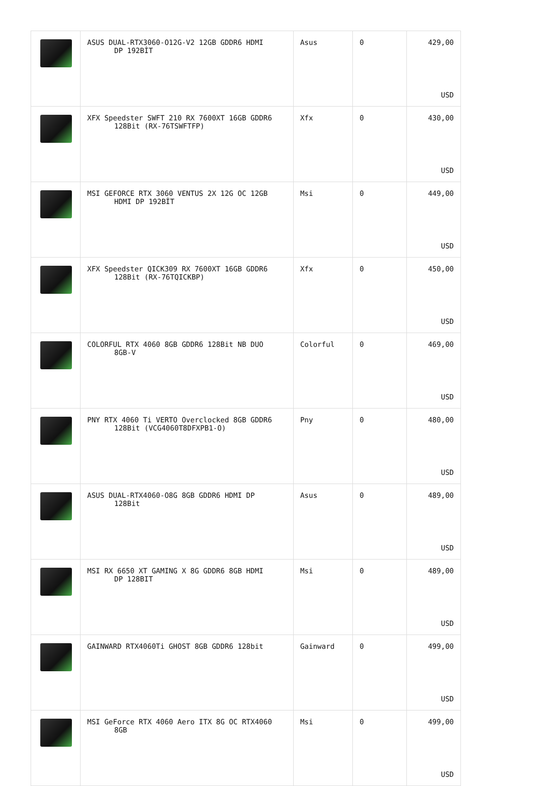| | ASUS DUAL-RTX3060-O12G-V2 12GB GDDR6 HDMI DP 192BİT | Asus | 0 | 429,00 USD |
| | XFX Speedster SWFT 210 RX 7600XT 16GB GDDR6 128Bit (RX-76TSWFTFP) | Xfx | 0 | 430,00 USD |
| | MSI GEFORCE RTX 3060 VENTUS 2X 12G OC 12GB HDMI DP 192BİT | Msi | 0 | 449,00 USD |
| | XFX Speedster QICK309 RX 7600XT 16GB GDDR6 128Bit (RX-76TQICKBP) | Xfx | 0 | 450,00 USD |
| | COLORFUL RTX 4060 8GB GDDR6 128Bit NB DUO 8GB-V | Colorful | 0 | 469,00 USD |
| | PNY RTX 4060 Ti VERTO Overclocked 8GB GDDR6 128Bit (VCG4060T8DFXPB1-O) | Pny | 0 | 480,00 USD |
| | ASUS DUAL-RTX4060-O8G 8GB GDDR6 HDMI DP 128Bit | Asus | 0 | 489,00 USD |
| | MSI RX 6650 XT GAMING X 8G GDDR6 8GB HDMI DP 128BIT | Msi | 0 | 489,00 USD |
| | GAINWARD RTX4060Ti GHOST 8GB GDDR6 128bit | Gainward | 0 | 499,00 USD |
| | MSI GeForce RTX 4060 Aero ITX 8G OC RTX4060 8GB | Msi | 0 | 499,00 USD |